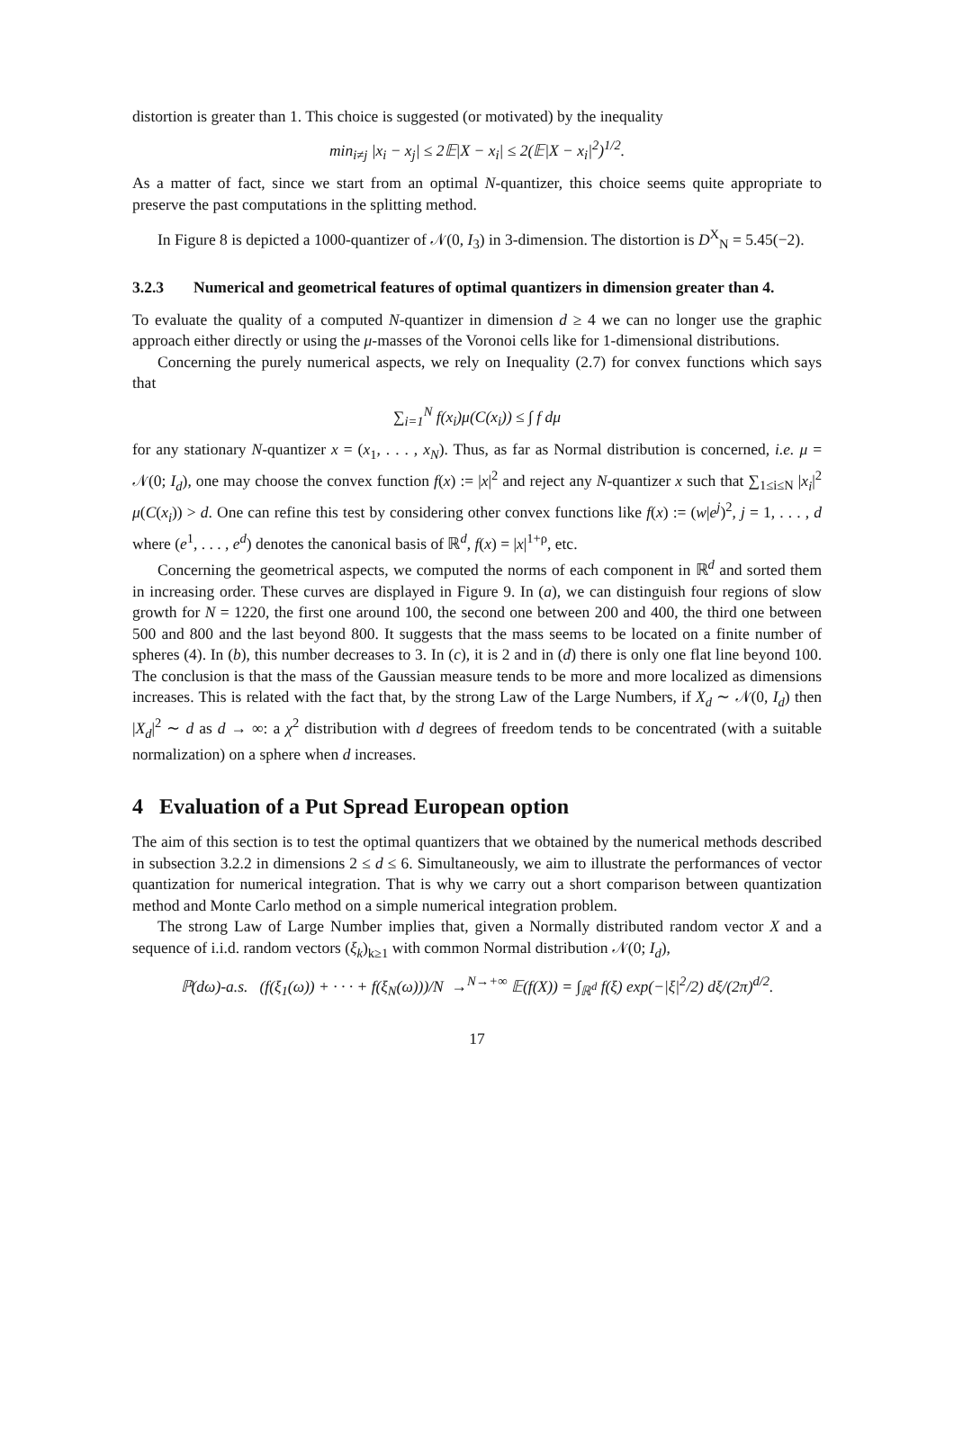distortion is greater than 1. This choice is suggested (or motivated) by the inequality
min<sub>i≠j</sub> |x<sub>i</sub> − x<sub>j</sub>| ≤ 2𝔼|X − x<sub>i</sub>| ≤ 2(𝔼|X − x<sub>i</sub>|<sup>2</sup>)<sup>1/2</sup>.
As a matter of fact, since we start from an optimal N-quantizer, this choice seems quite appropriate to preserve the past computations in the splitting method.
In Figure 8 is depicted a 1000-quantizer of 𝒩(0, I<sub>3</sub>) in 3-dimension. The distortion is D<sup>X</sup><sub>N</sub> = 5.45(−2).
3.2.3 Numerical and geometrical features of optimal quantizers in dimension greater than 4.
To evaluate the quality of a computed N-quantizer in dimension d ≥ 4 we can no longer use the graphic approach either directly or using the μ-masses of the Voronoi cells like for 1-dimensional distributions.
Concerning the purely numerical aspects, we rely on Inequality (2.7) for convex functions which says that
∑<sub>i=1</sub><sup>N</sup> f(x<sub>i</sub>)μ(C(x<sub>i</sub>)) ≤ ∫ f dμ
for any stationary N-quantizer x = (x<sub>1</sub>, . . . , x<sub>N</sub>). Thus, as far as Normal distribution is concerned, i.e. μ = 𝒩(0; I<sub>d</sub>), one may choose the convex function f(x) := |x|<sup>2</sup> and reject any N-quantizer x such that ∑<sub>1≤i≤N</sub> |x<sub>i</sub>|<sup>2</sup> μ(C(x<sub>i</sub>)) > d. One can refine this test by considering other convex functions like f(x) := (w|e<sup>j</sup>)<sup>2</sup>, j = 1, . . . , d where (e<sup>1</sup>, . . . , e<sup>d</sup>) denotes the canonical basis of ℝ<sup>d</sup>, f(x) = |x|<sup>1+ρ</sup>, etc.
Concerning the geometrical aspects, we computed the norms of each component in ℝ<sup>d</sup> and sorted them in increasing order. These curves are displayed in Figure 9. In (a), we can distinguish four regions of slow growth for N = 1220, the first one around 100, the second one between 200 and 400, the third one between 500 and 800 and the last beyond 800. It suggests that the mass seems to be located on a finite number of spheres (4). In (b), this number decreases to 3. In (c), it is 2 and in (d) there is only one flat line beyond 100. The conclusion is that the mass of the Gaussian measure tends to be more and more localized as dimensions increases. This is related with the fact that, by the strong Law of the Large Numbers, if X<sub>d</sub> ∼ 𝒩(0, I<sub>d</sub>) then |X<sub>d</sub>|<sup>2</sup> ∼ d as d → ∞: a χ<sup>2</sup> distribution with d degrees of freedom tends to be concentrated (with a suitable normalization) on a sphere when d increases.
4 Evaluation of a Put Spread European option
The aim of this section is to test the optimal quantizers that we obtained by the numerical methods described in subsection 3.2.2 in dimensions 2 ≤ d ≤ 6. Simultaneously, we aim to illustrate the performances of vector quantization for numerical integration. That is why we carry out a short comparison between quantization method and Monte Carlo method on a simple numerical integration problem.
The strong Law of Large Number implies that, given a Normally distributed random vector X and a sequence of i.i.d. random vectors (ξ<sub>k</sub>)<sub>k≥1</sub> with common Normal distribution 𝒩(0; I<sub>d</sub>),
ℙ(dω)-a.s. (f(ξ<sub>1</sub>(ω)) + · · · + f(ξ<sub>N</sub>(ω)))/N →<sup>N→+∞</sup> 𝔼(f(X)) = ∫<sub>ℝ<sup>d</sup></sub> f(ξ) exp(−|ξ|<sup>2</sup>/2) dξ/(2π)<sup>d/2</sup>.
17